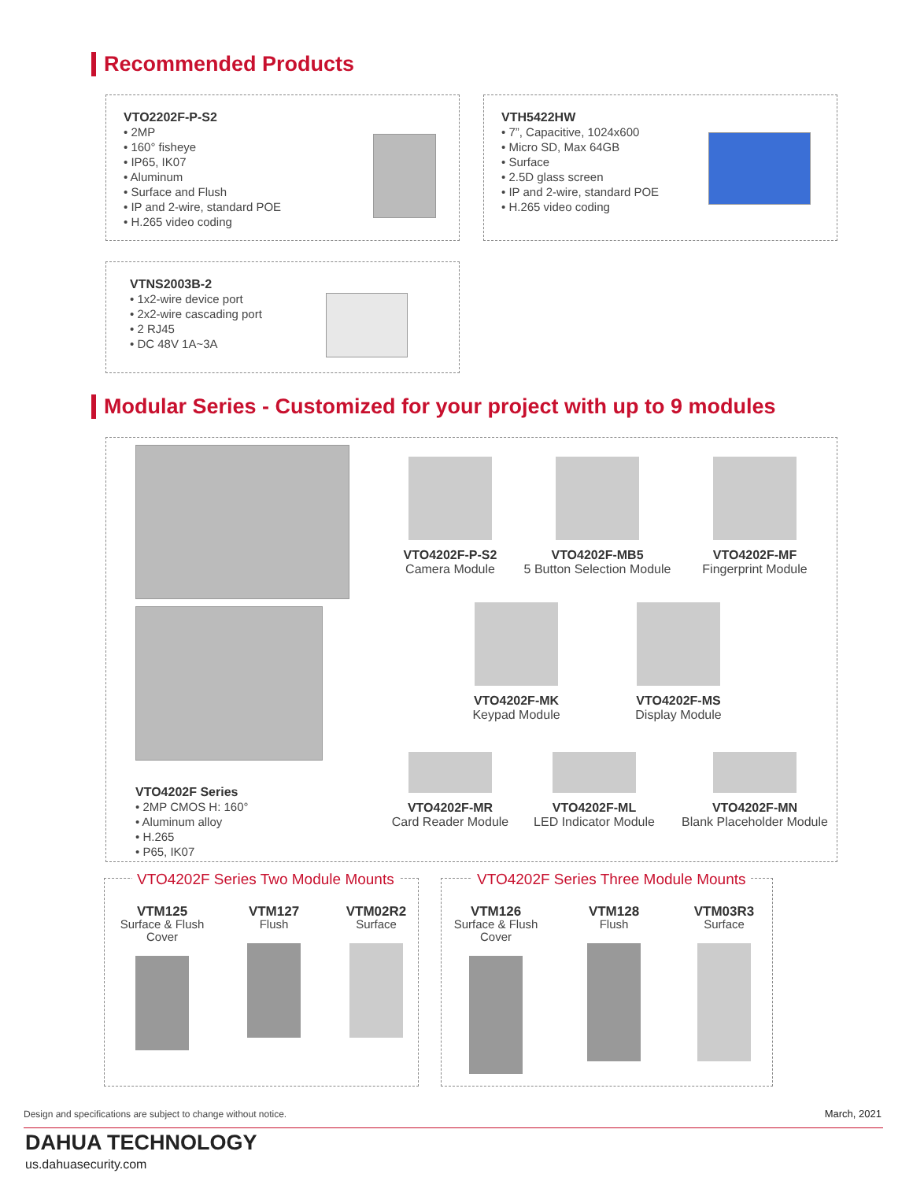Recommended Products
VTO2202F-P-S2
• 2MP
• 160° fisheye
• IP65, IK07
• Aluminum
• Surface and Flush
• IP and 2-wire, standard POE
• H.265 video coding
VTH5422HW
• 7”, Capacitive, 1024x600
• Micro SD, Max 64GB
• Surface
• 2.5D glass screen
• IP and 2-wire, standard POE
• H.265 video coding
VTNS2003B-2
• 1x2-wire device port
• 2x2-wire cascading port
• 2 RJ45
• DC 48V 1A~3A
Modular Series - Customized for your project with up to 9 modules
VTO4202F Series
• 2MP CMOS H: 160°
• Aluminum alloy
• H.265
• P65, IK07
VTO4202F-P-S2
Camera Module
VTO4202F-MB5
5 Button Selection Module
VTO4202F-MF
Fingerprint Module
VTO4202F-MK
Keypad Module
VTO4202F-MS
Display Module
VTO4202F-MR
Card Reader Module
VTO4202F-ML
LED Indicator Module
VTO4202F-MN
Blank Placeholder Module
VTO4202F Series Two Module Mounts
VTO4202F Series Three Module Mounts
VTM125
Surface & Flush
Cover
VTM127
Flush
VTM02R2
Surface
VTM126
Surface & Flush
Cover
VTM128
Flush
VTM03R3
Surface
Design and specifications are subject to change without notice.
March, 2021
DAHUA TECHNOLOGY
us.dahuasecurity.com